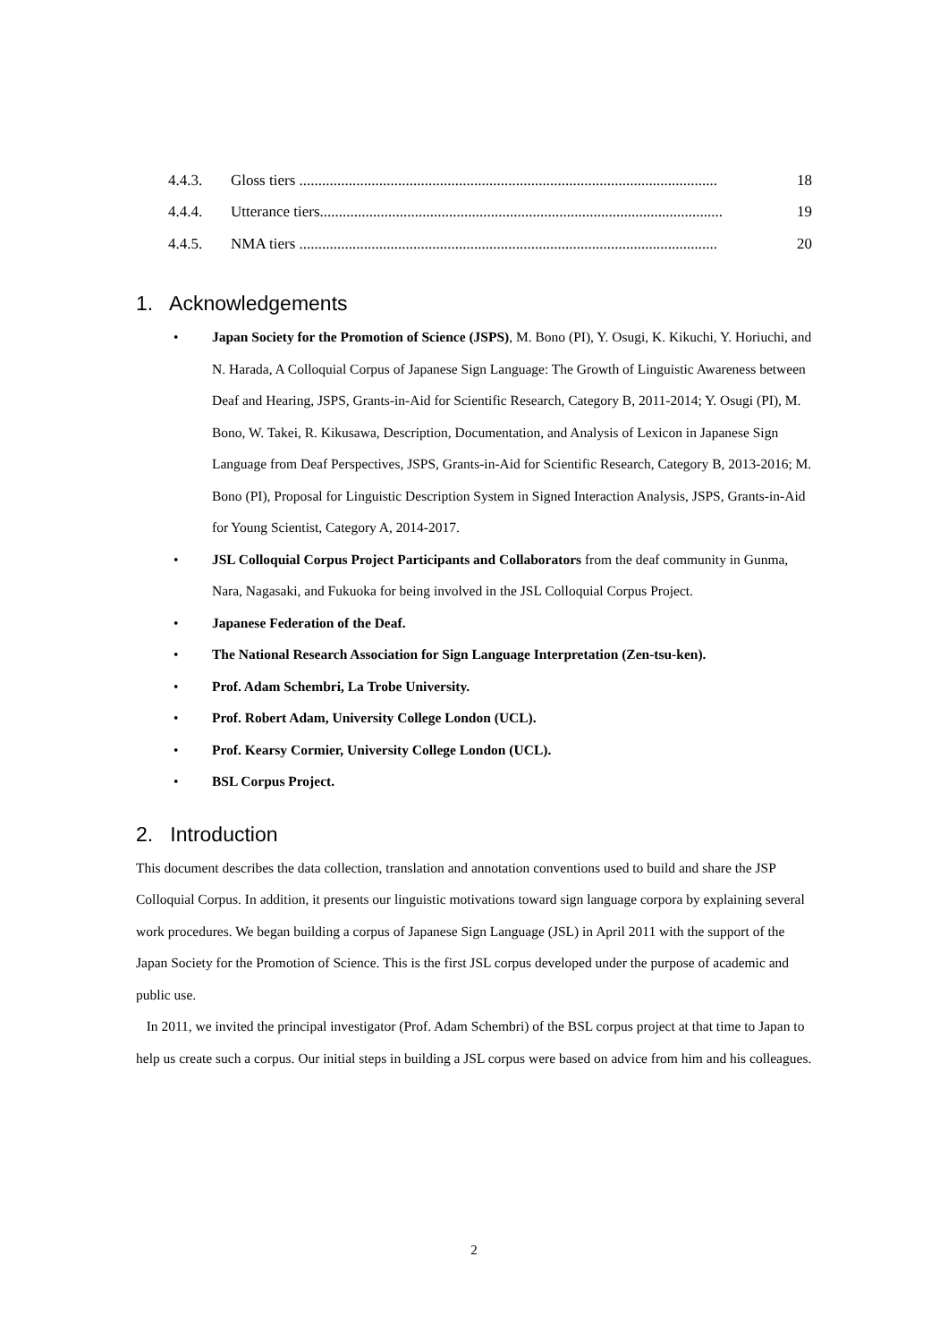4.4.3. Gloss tiers .............................................................................................................. 18
4.4.4. Utterance tiers.......................................................................................................... 19
4.4.5. NMA tiers .............................................................................................................. 20
1. Acknowledgements
• Japan Society for the Promotion of Science (JSPS), M. Bono (PI), Y. Osugi, K. Kikuchi, Y. Horiuchi, and N. Harada, A Colloquial Corpus of Japanese Sign Language: The Growth of Linguistic Awareness between Deaf and Hearing, JSPS, Grants-in-Aid for Scientific Research, Category B, 2011-2014; Y. Osugi (PI), M. Bono, W. Takei, R. Kikusawa, Description, Documentation, and Analysis of Lexicon in Japanese Sign Language from Deaf Perspectives, JSPS, Grants-in-Aid for Scientific Research, Category B, 2013-2016; M. Bono (PI), Proposal for Linguistic Description System in Signed Interaction Analysis, JSPS, Grants-in-Aid for Young Scientist, Category A, 2014-2017.
• JSL Colloquial Corpus Project Participants and Collaborators from the deaf community in Gunma, Nara, Nagasaki, and Fukuoka for being involved in the JSL Colloquial Corpus Project.
• Japanese Federation of the Deaf.
• The National Research Association for Sign Language Interpretation (Zen-tsu-ken).
• Prof. Adam Schembri, La Trobe University.
• Prof. Robert Adam, University College London (UCL).
• Prof. Kearsy Cormier, University College London (UCL).
• BSL Corpus Project.
2. Introduction
This document describes the data collection, translation and annotation conventions used to build and share the JSP Colloquial Corpus. In addition, it presents our linguistic motivations toward sign language corpora by explaining several work procedures. We began building a corpus of Japanese Sign Language (JSL) in April 2011 with the support of the Japan Society for the Promotion of Science. This is the first JSL corpus developed under the purpose of academic and public use.
In 2011, we invited the principal investigator (Prof. Adam Schembri) of the BSL corpus project at that time to Japan to help us create such a corpus. Our initial steps in building a JSL corpus were based on advice from him and his colleagues.
2